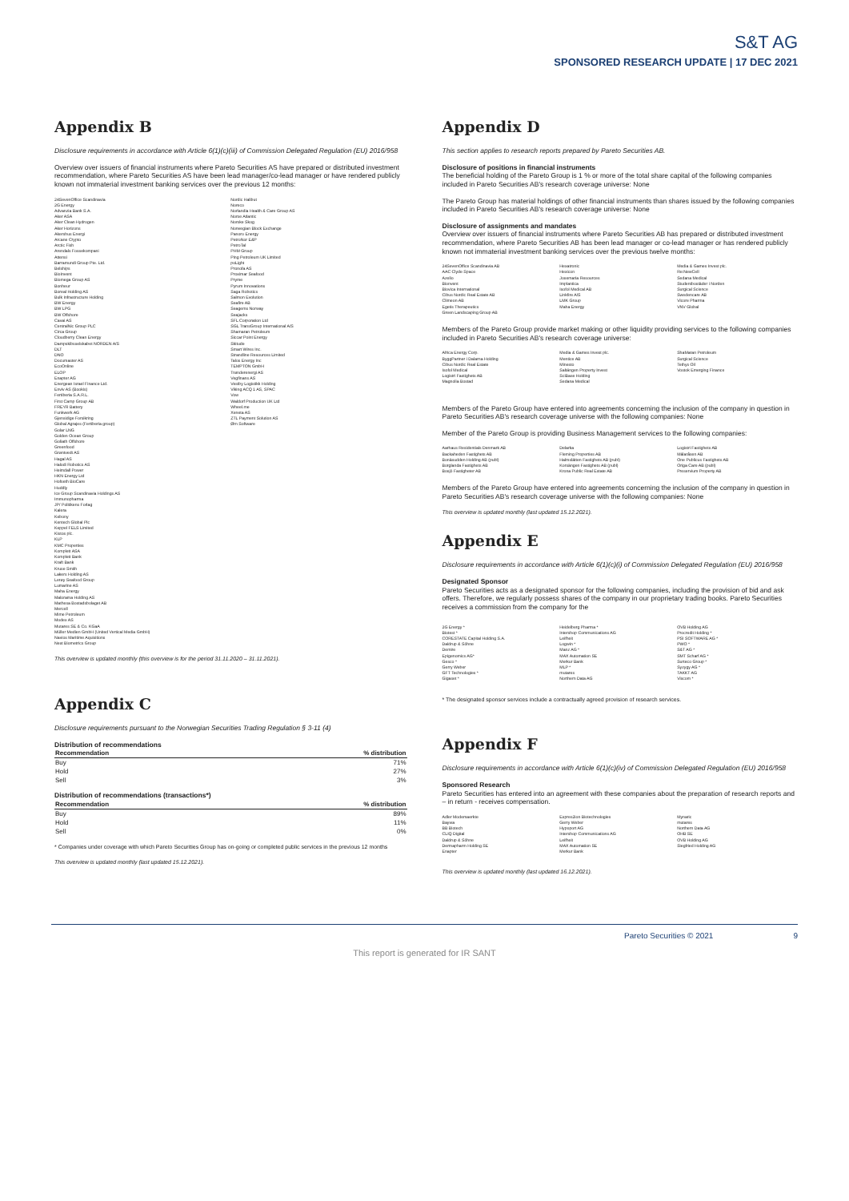S&T AG
SPONSORED RESEARCH UPDATE | 17 DEC 2021
Appendix B
Disclosure requirements in accordance with Article 6(1)(c)(iii) of Commission Delegated Regulation (EU) 2016/958
Overview over issuers of financial instruments where Pareto Securities AS have prepared or distributed investment recommendation, where Pareto Securities AS have been lead manager/co-lead manager or have rendered publicly known not immaterial investment banking services over the previous 12 months:
24SevenOffice Scandinavia
2G Energy
Advanzia Bank S.A.
Aker ASA
Aker Clean Hydrogen
Aker Horizons
Akershus Energi
Arcane Crypto
Arctic Fish
Arendals Fossekompani
Attensi
Barramundi Group Pte. Ltd.
Belships
BioInvent
Biomega Group AS
Bonheur
Boreal Holding AS
Bulk Infrastructure Holding
BW Energy
BW LPG
BW Offshore
Cavai AS
CentralNic Group PLC
Circa Group
Cloudberry Clean Energy
Dampskibsselskabet NORDEN A/S
DLT
DNO
Documaster AS
EcoOnline
ELOP
Enapter AG
Energean Israel Finance Ltd.
Enviv AS (Bookis)
Fertiberia S.A.R.L.
First Camp Group AB
FREYR Battery
Funkwerk AG
Gjensidige Forsikring
Global Agrajes (Fertiberia group)
Golar LNG
Golden Ocean Group
Goliath Offshore
Greenfood
Grøntvedt AS
Hagal AS
Halodi Robotics AS
Heimdall Power
HKN Energy Ltd
Hofseth BioCare
Huddly
Ice Group Scandinavia Holdings AS
Immunopharma
JP/ Politikens Forlag
Kalera
Kebony
Kentech Global Plc
Keppel FELS Limited
Kistos plc.
KLP
KMC Properties
Komplett ASA
Komplett Bank
Kraft Bank
Kruse Smith
Lakers Holding AS
Lerøy Seafood Group
Lumarine AS
Maha Energy
Malorama Holding AS
Mathesa Bostadsbolaget AB
Mercell
Mime Petroleum
Modex AS
Mutares SE & Co. KGaA
Müller Medien GmbH (United Vertical Media GmbH)
Navios Maritime Aquisitions
Next Biometrics Group
Nordic Halibut
Noreco
Norlandia Health & Care Group AS
Norse Atlantic
Norske Skog
Norwegian Block Exchange
Panoro Energy
PetroNor E&P
PetroTal
PHM Group
Ping Petroleum UK Limited
poLight
Pronofa AS
Proximar Seafood
Pryme
Pyrum Innovations
Saga Robotics
Salmon Evolution
Seafire AB
Seagems Norway
Seajacks
SFL Corporation Ltd
SGL TransGroup International A/S
Shamaran Petroleum
Siccar Point Energy
Skitude
Smart Wires Inc.
Strandline Resources Limited
Talos Energy Inc
TEMPTON GmbH
Trønderenergi AS
Vegfinans AS
Vestby Logistikk Holding
Viking ACQ 1 AS, SPAC
Vow
Waldorf Production UK Ltd
Wheel.me
Xeneta AS
ZTL Payment Solution AS
Ørn Software
This overview is updated monthly (this overview is for the period 31.11.2020 – 31.11.2021).
Appendix C
Disclosure requirements pursuant to the Norwegian Securities Trading Regulation § 3-11 (4)
Distribution of recommendations
| Recommendation | % distribution |
| --- | --- |
| Buy | 71% |
| Hold | 27% |
| Sell | 3% |
Distribution of recommendations (transactions*)
| Recommendation | % distribution |
| --- | --- |
| Buy | 89% |
| Hold | 11% |
| Sell | 0% |
* Companies under coverage with which Pareto Securities Group has on-going or completed public services in the previous 12 months
This overview is updated monthly (last updated 15.12.2021).
Appendix D
This section applies to research reports prepared by Pareto Securities AB.
Disclosure of positions in financial instruments
The beneficial holding of the Pareto Group is 1 % or more of the total share capital of the following companies included in Pareto Securities AB's research coverage universe: None
The Pareto Group has material holdings of other financial instruments than shares issued by the following companies included in Pareto Securities AB's research coverage universe: None
Disclosure of assignments and mandates
Overview over issuers of financial instruments where Pareto Securities AB has prepared or distributed investment recommendation, where Pareto Securities AB has been lead manager or co-lead manager or has rendered publicly known not immaterial investment banking services over the previous twelve months:
24SevenOffice Scandinavia AB
AAC Clyde Space
Azelio
Bionvent
Biovica International
Cibus Nordic Real Estate AB
Climeon AB
Egetis Therapeutics
Green Landscaping Group AB
Hexatronic
Hexicon
Josemaria Resources
Implantica
Isofol Medical AB
Linkfire A/S
LMK Group
Maha Energy
Media & Games Invest plc.
Re:NewCell
Sedana Medical
Studentbostäder i Norden
Surgical Science
Swedencare AB
Vicore Pharma
VNV Global
Members of the Pareto Group provide market making or other liquidity providing services to the following companies included in Pareto Securities AB's research coverage universe:
Africa Energy Corp.
ByggPartner i Dalarna Holding
Cibus Nordic Real Estate
Isofol Medical
Logistri Fastighets AB
Magnolia Bostad
Media & Games Invest plc.
Mentice AB
Minesto
Saltängen Property Invest
SciBase Holding
Sedana Medical
ShaMaran Petroleum
Surgical Science
Tethys Oil
Vostok Emerging Finance
Members of the Pareto Group have entered into agreements concerning the inclusion of the company in question in Pareto Securities AB's research coverage universe with the following companies: None
Member of the Pareto Group is providing Business Management services to the following companies:
Aarhaus Residentials Denmark AB
Backaheden Fastighets AB
Bonäsudden Holding AB (publ)
Borglanda Fastighets AB
Bosjö Fastigheter AB
Delarka
Fleming Properties AB
Halmslätten Fastighets AB (publ)
Korsängen Fastighets AB (publ)
Krona Public Real Estate AB
Logistri Fastighets AB
Mälaråsen AB
One Publicus Fastighets AB
Origa Care AB (publ)
Preservium Property AB
Members of the Pareto Group have entered into agreements concerning the inclusion of the company in question in Pareto Securities AB's research coverage universe with the following companies: None
This overview is updated monthly (last updated 15.12.2021).
Appendix E
Disclosure requirements in accordance with Article 6(1)(c)(i) of Commission Delegated Regulation (EU) 2016/958
Designated Sponsor
Pareto Securities acts as a designated sponsor for the following companies, including the provision of bid and ask offers. Therefore, we regularly possess shares of the company in our proprietary trading books. Pareto Securities receives a commission from the company for the
2G Energy *
Biotest *
CORESTATE Capital Holding S.A.
Daldrup & Söhne
Demire
Epigenomics AG*
Gesco *
Gerry Weber
GFT Technologies *
Gigaset *
Heidelberg Pharma *
Intershop Communications AG
Leifheit
Logwin *
Manz AG *
MAX Automation SE
Merkur Bank
MLP *
mutares
Northern Data AG
OVB Holding AG
Procredit Holding *
PSI SOFTWARE AG *
PWO *
S&T AG *
SMT Scharf AG *
Surteco Group *
Syzygy AG *
TAKKT AG
Viscom *
* The designated sponsor services include a contractually agreed provision of research services.
Appendix F
Disclosure requirements in accordance with Article 6(1)(c)(iv) of Commission Delegated Regulation (EU) 2016/958
Sponsored Research
Pareto Securities has entered into an agreement with these companies about the preparation of research reports and – in return - receives compensation.
Adler Modemaerkte
Baywa
BB Biotech
CLIQ Digital
Daldrup & Söhne
Dermapharm Holding SE
Enapter
Expres2ion Biotechnologies
Gerry Weber
Hypoport AG
Intershop Communications AG
Leifheit
MAX Automation SE
Merkur Bank
Mynaric
mutares
Northern Data AG
OHB SE
OVB Holding AG
Siegfried Holding AG
This overview is updated monthly (last updated 16.12.2021).
Pareto Securities © 2021 9
This report is generated for IR SANT